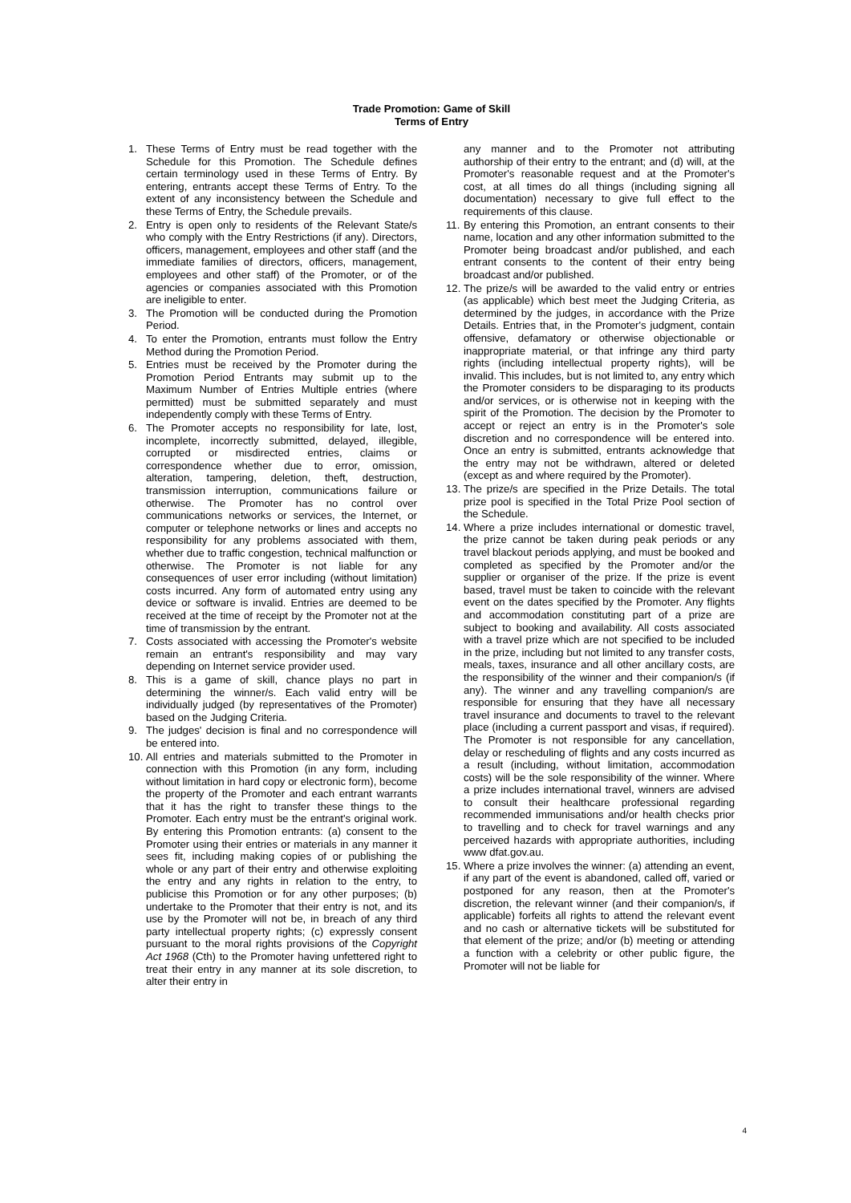Trade Promotion: Game of Skill
Terms of Entry
1. These Terms of Entry must be read together with the Schedule for this Promotion. The Schedule defines certain terminology used in these Terms of Entry. By entering, entrants accept these Terms of Entry. To the extent of any inconsistency between the Schedule and these Terms of Entry, the Schedule prevails.
2. Entry is open only to residents of the Relevant State/s who comply with the Entry Restrictions (if any). Directors, officers, management, employees and other staff (and the immediate families of directors, officers, management, employees and other staff) of the Promoter, or of the agencies or companies associated with this Promotion are ineligible to enter.
3. The Promotion will be conducted during the Promotion Period.
4. To enter the Promotion, entrants must follow the Entry Method during the Promotion Period.
5. Entries must be received by the Promoter during the Promotion Period Entrants may submit up to the Maximum Number of Entries Multiple entries (where permitted) must be submitted separately and must independently comply with these Terms of Entry.
6. The Promoter accepts no responsibility for late, lost, incomplete, incorrectly submitted, delayed, illegible, corrupted or misdirected entries, claims or correspondence whether due to error, omission, alteration, tampering, deletion, theft, destruction, transmission interruption, communications failure or otherwise. The Promoter has no control over communications networks or services, the Internet, or computer or telephone networks or lines and accepts no responsibility for any problems associated with them, whether due to traffic congestion, technical malfunction or otherwise. The Promoter is not liable for any consequences of user error including (without limitation) costs incurred. Any form of automated entry using any device or software is invalid. Entries are deemed to be received at the time of receipt by the Promoter not at the time of transmission by the entrant.
7. Costs associated with accessing the Promoter's website remain an entrant's responsibility and may vary depending on Internet service provider used.
8. This is a game of skill, chance plays no part in determining the winner/s. Each valid entry will be individually judged (by representatives of the Promoter) based on the Judging Criteria.
9. The judges' decision is final and no correspondence will be entered into.
10. All entries and materials submitted to the Promoter in connection with this Promotion (in any form, including without limitation in hard copy or electronic form), become the property of the Promoter and each entrant warrants that it has the right to transfer these things to the Promoter. Each entry must be the entrant's original work. By entering this Promotion entrants: (a) consent to the Promoter using their entries or materials in any manner it sees fit, including making copies of or publishing the whole or any part of their entry and otherwise exploiting the entry and any rights in relation to the entry, to publicise this Promotion or for any other purposes; (b) undertake to the Promoter that their entry is not, and its use by the Promoter will not be, in breach of any third party intellectual property rights; (c) expressly consent pursuant to the moral rights provisions of the Copyright Act 1968 (Cth) to the Promoter having unfettered right to treat their entry in any manner at its sole discretion, to alter their entry in
any manner and to the Promoter not attributing authorship of their entry to the entrant; and (d) will, at the Promoter's reasonable request and at the Promoter's cost, at all times do all things (including signing all documentation) necessary to give full effect to the requirements of this clause.
11. By entering this Promotion, an entrant consents to their name, location and any other information submitted to the Promoter being broadcast and/or published, and each entrant consents to the content of their entry being broadcast and/or published.
12. The prize/s will be awarded to the valid entry or entries (as applicable) which best meet the Judging Criteria, as determined by the judges, in accordance with the Prize Details. Entries that, in the Promoter's judgment, contain offensive, defamatory or otherwise objectionable or inappropriate material, or that infringe any third party rights (including intellectual property rights), will be invalid. This includes, but is not limited to, any entry which the Promoter considers to be disparaging to its products and/or services, or is otherwise not in keeping with the spirit of the Promotion. The decision by the Promoter to accept or reject an entry is in the Promoter's sole discretion and no correspondence will be entered into. Once an entry is submitted, entrants acknowledge that the entry may not be withdrawn, altered or deleted (except as and where required by the Promoter).
13. The prize/s are specified in the Prize Details. The total prize pool is specified in the Total Prize Pool section of the Schedule.
14. Where a prize includes international or domestic travel, the prize cannot be taken during peak periods or any travel blackout periods applying, and must be booked and completed as specified by the Promoter and/or the supplier or organiser of the prize. If the prize is event based, travel must be taken to coincide with the relevant event on the dates specified by the Promoter. Any flights and accommodation constituting part of a prize are subject to booking and availability. All costs associated with a travel prize which are not specified to be included in the prize, including but not limited to any transfer costs, meals, taxes, insurance and all other ancillary costs, are the responsibility of the winner and their companion/s (if any). The winner and any travelling companion/s are responsible for ensuring that they have all necessary travel insurance and documents to travel to the relevant place (including a current passport and visas, if required). The Promoter is not responsible for any cancellation, delay or rescheduling of flights and any costs incurred as a result (including, without limitation, accommodation costs) will be the sole responsibility of the winner. Where a prize includes international travel, winners are advised to consult their healthcare professional regarding recommended immunisations and/or health checks prior to travelling and to check for travel warnings and any perceived hazards with appropriate authorities, including www dfat.gov.au.
15. Where a prize involves the winner: (a) attending an event, if any part of the event is abandoned, called off, varied or postponed for any reason, then at the Promoter's discretion, the relevant winner (and their companion/s, if applicable) forfeits all rights to attend the relevant event and no cash or alternative tickets will be substituted for that element of the prize; and/or (b) meeting or attending a function with a celebrity or other public figure, the Promoter will not be liable for
4